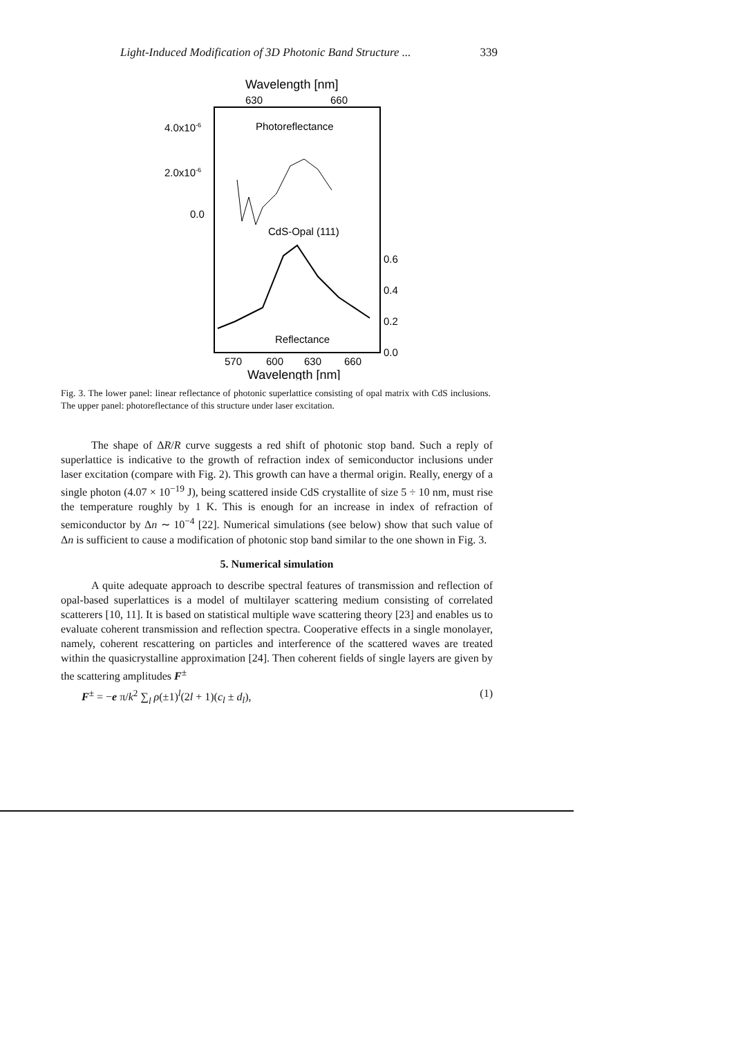Light-Induced Modification of 3D Photonic Band Structure ... 339
Wavelength [nm]
630
660
4.0x10-6
2.0x10-6
0.0
Photoreflectance
CdS-Opal (111)
0.6
0.4
0.2
0.0
Reflectance
570
600
630
660
Wavelength [nm]
Fig. 3. The lower panel: linear reflectance of photonic superlattice consisting of opal matrix with CdS inclusions. The upper panel: photoreflectance of this structure under laser excitation.
The shape of ΔR/R curve suggests a red shift of photonic stop band. Such a reply of superlattice is indicative to the growth of refraction index of semiconductor inclusions under laser excitation (compare with Fig. 2). This growth can have a thermal origin. Really, energy of a single photon (4.07 × 10<sup>−19</sup> J), being scattered inside CdS crystallite of size 5 ÷ 10 nm, must rise the temperature roughly by 1 K. This is enough for an increase in index of refraction of semiconductor by Δn ∼ 10<sup>−4</sup> [22]. Numerical simulations (see below) show that such value of Δn is sufficient to cause a modification of photonic stop band similar to the one shown in Fig. 3.
5. Numerical simulation
A quite adequate approach to describe spectral features of transmission and reflection of opal-based superlattices is a model of multilayer scattering medium consisting of correlated scatterers [10, 11]. It is based on statistical multiple wave scattering theory [23] and enables us to evaluate coherent transmission and reflection spectra. Cooperative effects in a single monolayer, namely, coherent rescattering on particles and interference of the scattered waves are treated within the quasicrystalline approximation [24]. Then coherent fields of single layers are given by the scattering amplitudes F<sup>±</sup>
F<sup>±</sup> = −e π/k<sup>2</sup> ∑<sub>l</sub> ρ(±1)<sup>l</sup>(2l + 1)(c<sub>l</sub> ± d<sub>l</sub>), (1)